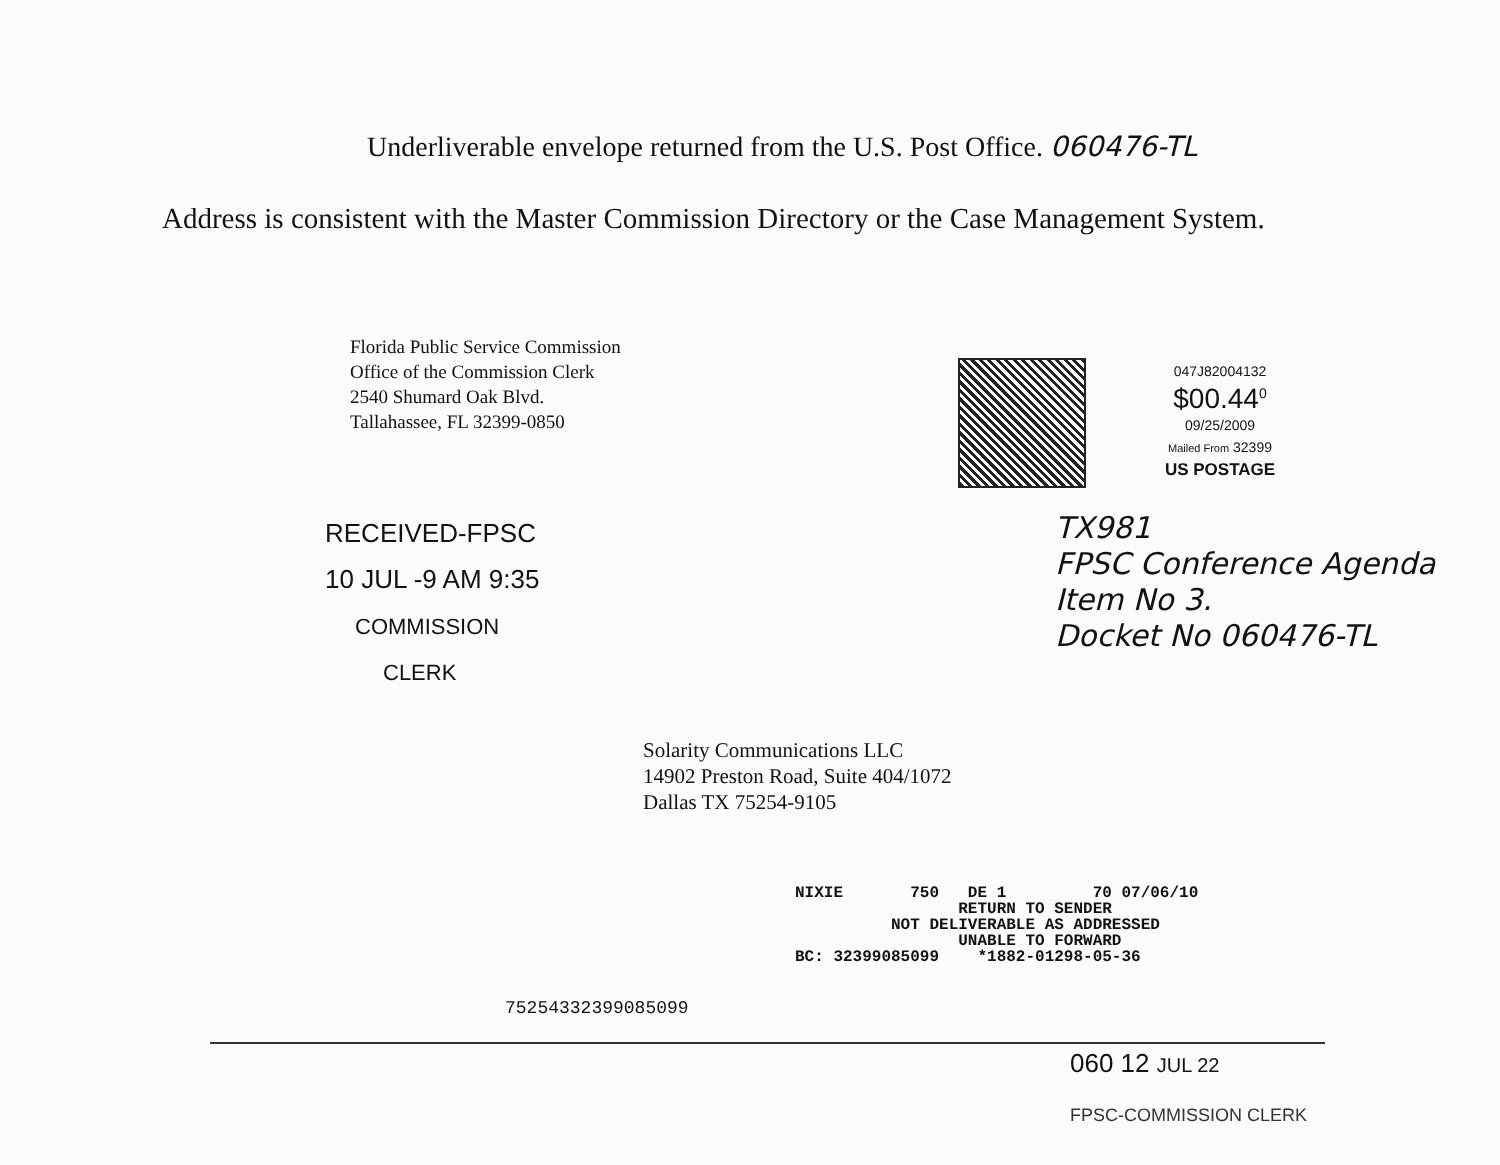Underliverable envelope returned from the U.S. Post Office. 060476-TL
Address is consistent with the Master Commission Directory or the Case Management System.
Florida Public Service Commission
Office of the Commission Clerk
2540 Shumard Oak Blvd.
Tallahassee, FL 32399-0850
047J82004132
$00.44<sup>0</sup>
09/25/2009
Mailed From 32399
US POSTAGE
RECEIVED-FPSC
10 JUL -9 AM 9:35
COMMISSION
CLERK
TX981
FPSC Conference Agenda
Item No 3.
Docket No 060476-TL
Solarity Communications LLC
14902 Preston Road, Suite 404/1072
Dallas TX 75254-9105
NIXIE 750 DE 1 70 07/06/10 RETURN TO SENDER NOT DELIVERABLE AS ADDRESSED UNABLE TO FORWARD BC: 32399085099 *1882-01298-05-36
75254332399085099
060 12 JUL 22
FPSC-COMMISSION CLERK